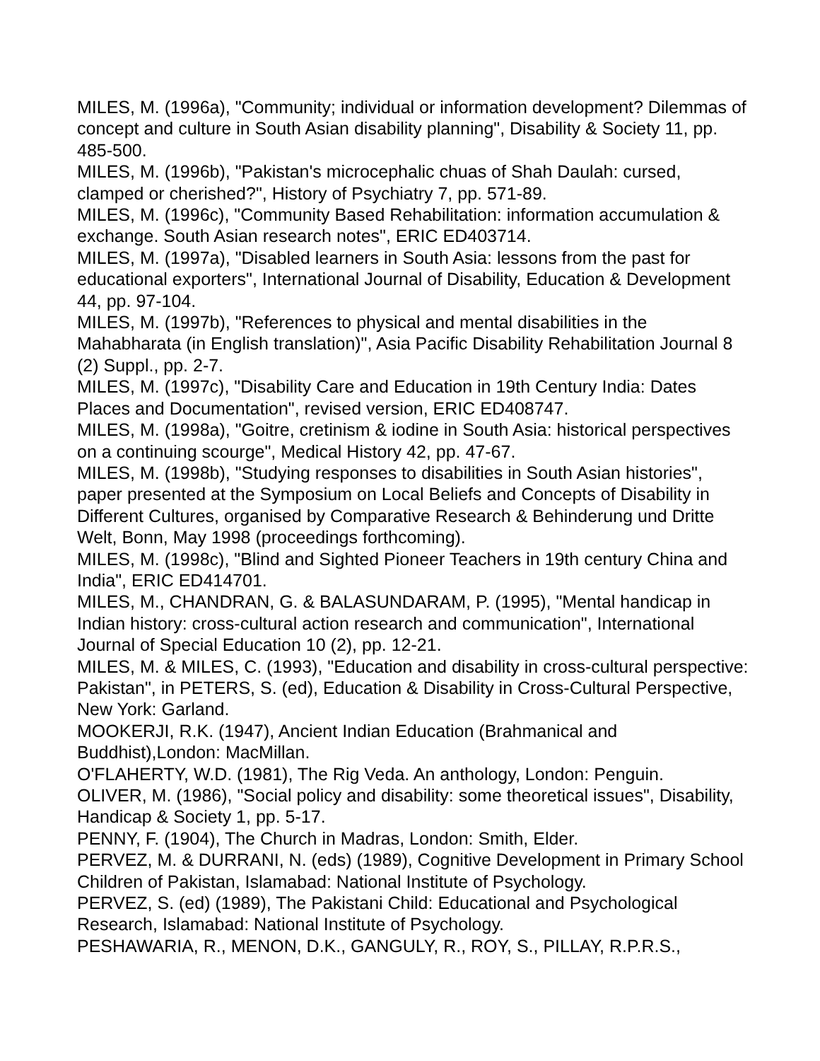MILES, M. (1996a), "Community; individual or information development? Dilemmas of concept and culture in South Asian disability planning", Disability & Society 11, pp. 485-500.
MILES, M. (1996b), "Pakistan's microcephalic chuas of Shah Daulah: cursed, clamped or cherished?", History of Psychiatry 7, pp. 571-89.
MILES, M. (1996c), "Community Based Rehabilitation: information accumulation & exchange. South Asian research notes", ERIC ED403714.
MILES, M. (1997a), "Disabled learners in South Asia: lessons from the past for educational exporters", International Journal of Disability, Education & Development 44, pp. 97-104.
MILES, M. (1997b), "References to physical and mental disabilities in the Mahabharata (in English translation)", Asia Pacific Disability Rehabilitation Journal 8 (2) Suppl., pp. 2-7.
MILES, M. (1997c), "Disability Care and Education in 19th Century India: Dates Places and Documentation", revised version, ERIC ED408747.
MILES, M. (1998a), "Goitre, cretinism & iodine in South Asia: historical perspectives on a continuing scourge", Medical History 42, pp. 47-67.
MILES, M. (1998b), "Studying responses to disabilities in South Asian histories", paper presented at the Symposium on Local Beliefs and Concepts of Disability in Different Cultures, organised by Comparative Research & Behinderung und Dritte Welt, Bonn, May 1998 (proceedings forthcoming).
MILES, M. (1998c), "Blind and Sighted Pioneer Teachers in 19th century China and India", ERIC ED414701.
MILES, M., CHANDRAN, G. & BALASUNDARAM, P. (1995), "Mental handicap in Indian history: cross-cultural action research and communication", International Journal of Special Education 10 (2), pp. 12-21.
MILES, M. & MILES, C. (1993), "Education and disability in cross-cultural perspective: Pakistan", in PETERS, S. (ed), Education & Disability in Cross-Cultural Perspective, New York: Garland.
MOOKERJI, R.K. (1947), Ancient Indian Education (Brahmanical and Buddhist),London: MacMillan.
O'FLAHERTY, W.D. (1981), The Rig Veda. An anthology, London: Penguin.
OLIVER, M. (1986), "Social policy and disability: some theoretical issues", Disability, Handicap & Society 1, pp. 5-17.
PENNY, F. (1904), The Church in Madras, London: Smith, Elder.
PERVEZ, M. & DURRANI, N. (eds) (1989), Cognitive Development in Primary School Children of Pakistan, Islamabad: National Institute of Psychology.
PERVEZ, S. (ed) (1989), The Pakistani Child: Educational and Psychological Research, Islamabad: National Institute of Psychology.
PESHAWARIA, R., MENON, D.K., GANGULY, R., ROY, S., PILLAY, R.P.R.S.,